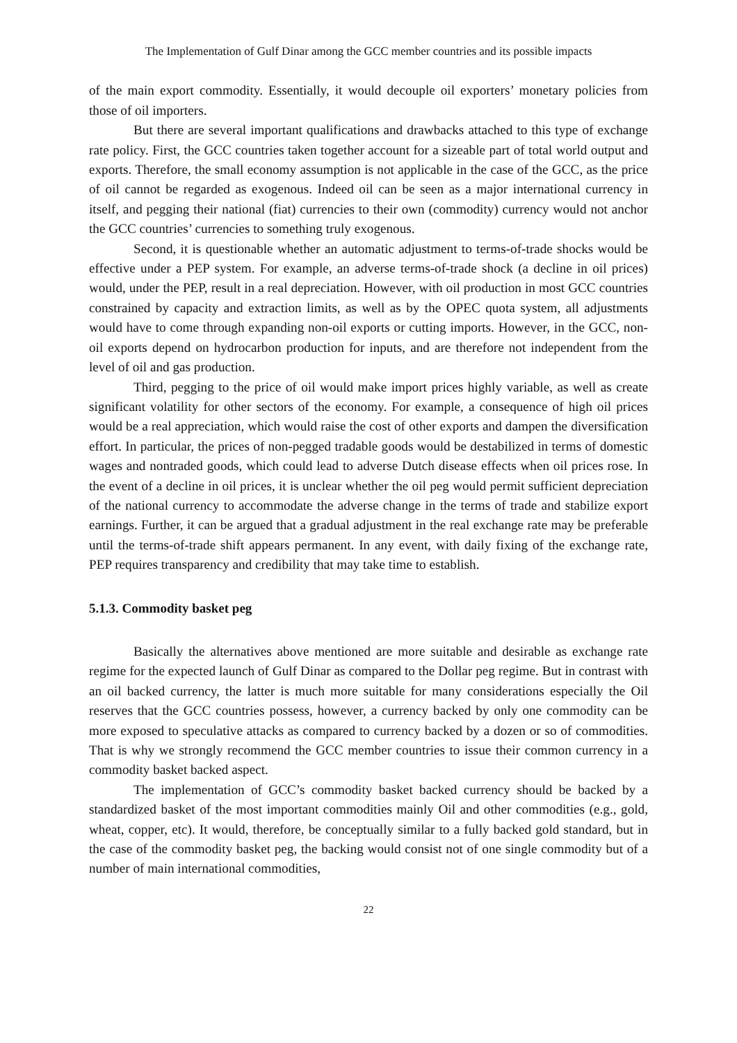The Implementation of Gulf Dinar among the GCC member countries and its possible impacts
of the main export commodity. Essentially, it would decouple oil exporters’ monetary policies from those of oil importers.
But there are several important qualifications and drawbacks attached to this type of exchange rate policy. First, the GCC countries taken together account for a sizeable part of total world output and exports. Therefore, the small economy assumption is not applicable in the case of the GCC, as the price of oil cannot be regarded as exogenous. Indeed oil can be seen as a major international currency in itself, and pegging their national (fiat) currencies to their own (commodity) currency would not anchor the GCC countries’ currencies to something truly exogenous.
Second, it is questionable whether an automatic adjustment to terms-of-trade shocks would be effective under a PEP system. For example, an adverse terms-of-trade shock (a decline in oil prices) would, under the PEP, result in a real depreciation. However, with oil production in most GCC countries constrained by capacity and extraction limits, as well as by the OPEC quota system, all adjustments would have to come through expanding non-oil exports or cutting imports. However, in the GCC, non-oil exports depend on hydrocarbon production for inputs, and are therefore not independent from the level of oil and gas production.
Third, pegging to the price of oil would make import prices highly variable, as well as create significant volatility for other sectors of the economy. For example, a consequence of high oil prices would be a real appreciation, which would raise the cost of other exports and dampen the diversification effort. In particular, the prices of non-pegged tradable goods would be destabilized in terms of domestic wages and nontraded goods, which could lead to adverse Dutch disease effects when oil prices rose. In the event of a decline in oil prices, it is unclear whether the oil peg would permit sufficient depreciation of the national currency to accommodate the adverse change in the terms of trade and stabilize export earnings. Further, it can be argued that a gradual adjustment in the real exchange rate may be preferable until the terms-of-trade shift appears permanent. In any event, with daily fixing of the exchange rate, PEP requires transparency and credibility that may take time to establish.
5.1.3. Commodity basket peg
Basically the alternatives above mentioned are more suitable and desirable as exchange rate regime for the expected launch of Gulf Dinar as compared to the Dollar peg regime. But in contrast with an oil backed currency, the latter is much more suitable for many considerations especially the Oil reserves that the GCC countries possess, however, a currency backed by only one commodity can be more exposed to speculative attacks as compared to currency backed by a dozen or so of commodities. That is why we strongly recommend the GCC member countries to issue their common currency in a commodity basket backed aspect.
The implementation of GCC’s commodity basket backed currency should be backed by a standardized basket of the most important commodities mainly Oil and other commodities (e.g., gold, wheat, copper, etc). It would, therefore, be conceptually similar to a fully backed gold standard, but in the case of the commodity basket peg, the backing would consist not of one single commodity but of a number of main international commodities,
22